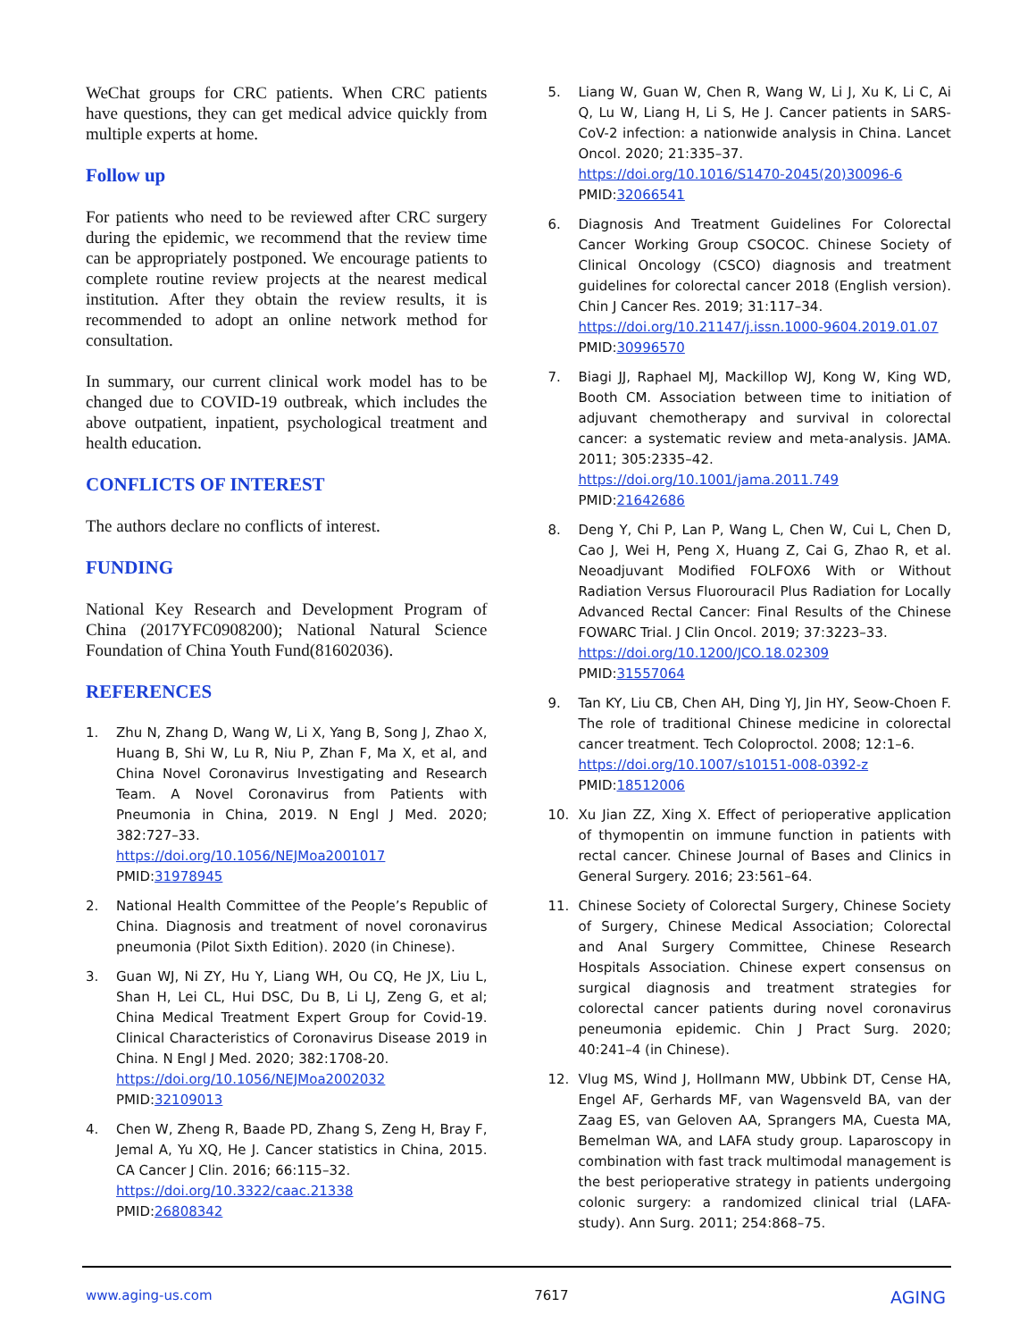WeChat groups for CRC patients. When CRC patients have questions, they can get medical advice quickly from multiple experts at home.
Follow up
For patients who need to be reviewed after CRC surgery during the epidemic, we recommend that the review time can be appropriately postponed. We encourage patients to complete routine review projects at the nearest medical institution. After they obtain the review results, it is recommended to adopt an online network method for consultation.
In summary, our current clinical work model has to be changed due to COVID-19 outbreak, which includes the above outpatient, inpatient, psychological treatment and health education.
CONFLICTS OF INTEREST
The authors declare no conflicts of interest.
FUNDING
National Key Research and Development Program of China (2017YFC0908200); National Natural Science Foundation of China Youth Fund(81602036).
REFERENCES
1. Zhu N, Zhang D, Wang W, Li X, Yang B, Song J, Zhao X, Huang B, Shi W, Lu R, Niu P, Zhan F, Ma X, et al, and China Novel Coronavirus Investigating and Research Team. A Novel Coronavirus from Patients with Pneumonia in China, 2019. N Engl J Med. 2020; 382:727–33.
https://doi.org/10.1056/NEJMoa2001017
PMID:31978945
2. National Health Committee of the People’s Republic of China. Diagnosis and treatment of novel coronavirus pneumonia (Pilot Sixth Edition). 2020 (in Chinese).
3. Guan WJ, Ni ZY, Hu Y, Liang WH, Ou CQ, He JX, Liu L, Shan H, Lei CL, Hui DSC, Du B, Li LJ, Zeng G, et al; China Medical Treatment Expert Group for Covid-19. Clinical Characteristics of Coronavirus Disease 2019 in China. N Engl J Med. 2020; 382:1708-20.
https://doi.org/10.1056/NEJMoa2002032
PMID:32109013
4. Chen W, Zheng R, Baade PD, Zhang S, Zeng H, Bray F, Jemal A, Yu XQ, He J. Cancer statistics in China, 2015. CA Cancer J Clin. 2016; 66:115–32.
https://doi.org/10.3322/caac.21338
PMID:26808342
5. Liang W, Guan W, Chen R, Wang W, Li J, Xu K, Li C, Ai Q, Lu W, Liang H, Li S, He J. Cancer patients in SARS-CoV-2 infection: a nationwide analysis in China. Lancet Oncol. 2020; 21:335–37.
https://doi.org/10.1016/S1470-2045(20)30096-6
PMID:32066541
6. Diagnosis And Treatment Guidelines For Colorectal Cancer Working Group CSOCOC. Chinese Society of Clinical Oncology (CSCO) diagnosis and treatment guidelines for colorectal cancer 2018 (English version). Chin J Cancer Res. 2019; 31:117–34.
https://doi.org/10.21147/j.issn.1000-9604.2019.01.07
PMID:30996570
7. Biagi JJ, Raphael MJ, Mackillop WJ, Kong W, King WD, Booth CM. Association between time to initiation of adjuvant chemotherapy and survival in colorectal cancer: a systematic review and meta-analysis. JAMA. 2011; 305:2335–42.
https://doi.org/10.1001/jama.2011.749
PMID:21642686
8. Deng Y, Chi P, Lan P, Wang L, Chen W, Cui L, Chen D, Cao J, Wei H, Peng X, Huang Z, Cai G, Zhao R, et al. Neoadjuvant Modified FOLFOX6 With or Without Radiation Versus Fluorouracil Plus Radiation for Locally Advanced Rectal Cancer: Final Results of the Chinese FOWARC Trial. J Clin Oncol. 2019; 37:3223–33.
https://doi.org/10.1200/JCO.18.02309
PMID:31557064
9. Tan KY, Liu CB, Chen AH, Ding YJ, Jin HY, Seow-Choen F. The role of traditional Chinese medicine in colorectal cancer treatment. Tech Coloproctol. 2008; 12:1–6.
https://doi.org/10.1007/s10151-008-0392-z
PMID:18512006
10. Xu Jian ZZ, Xing X. Effect of perioperative application of thymopentin on immune function in patients with rectal cancer. Chinese Journal of Bases and Clinics in General Surgery. 2016; 23:561–64.
11. Chinese Society of Colorectal Surgery, Chinese Society of Surgery, Chinese Medical Association; Colorectal and Anal Surgery Committee, Chinese Research Hospitals Association. Chinese expert consensus on surgical diagnosis and treatment strategies for colorectal cancer patients during novel coronavirus peneumonia epidemic. Chin J Pract Surg. 2020; 40:241–4 (in Chinese).
12. Vlug MS, Wind J, Hollmann MW, Ubbink DT, Cense HA, Engel AF, Gerhards MF, van Wagensveld BA, van der Zaag ES, van Geloven AA, Sprangers MA, Cuesta MA, Bemelman WA, and LAFA study group. Laparoscopy in combination with fast track multimodal management is the best perioperative strategy in patients undergoing colonic surgery: a randomized clinical trial (LAFA-study). Ann Surg. 2011; 254:868–75.
www.aging-us.com 7617 AGING